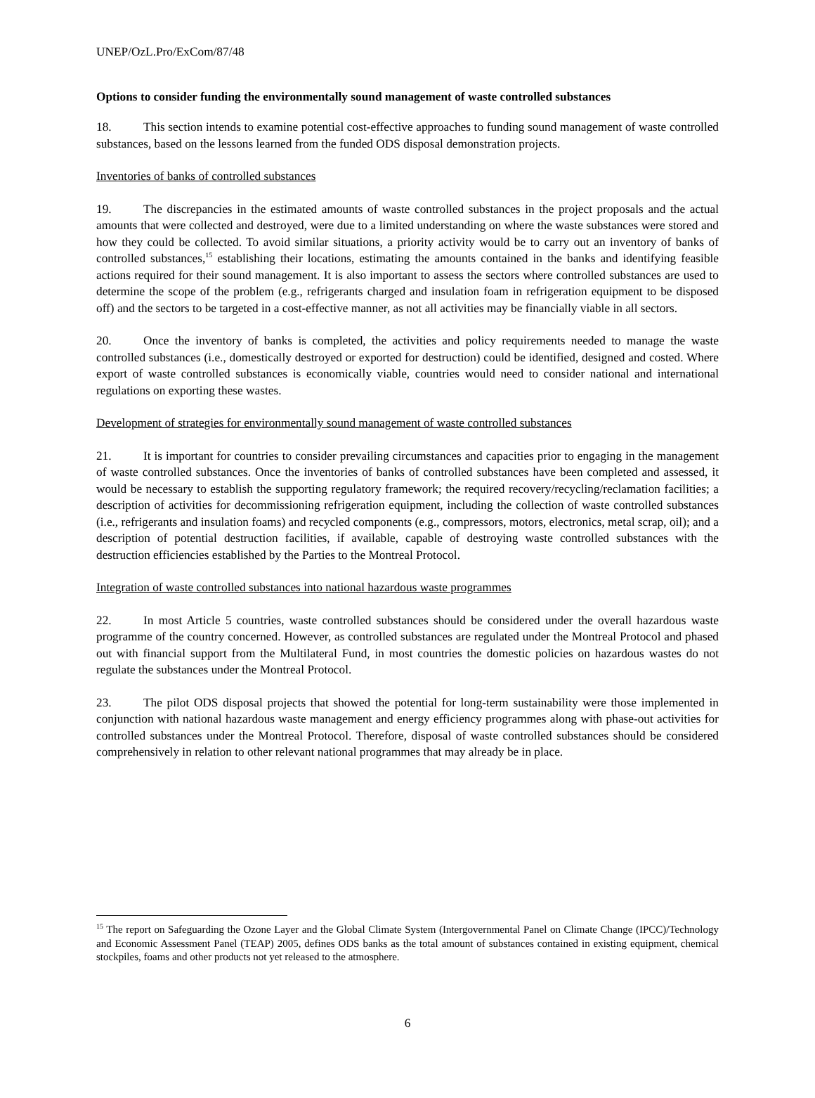UNEP/OzL.Pro/ExCom/87/48
Options to consider funding the environmentally sound management of waste controlled substances
18. This section intends to examine potential cost-effective approaches to funding sound management of waste controlled substances, based on the lessons learned from the funded ODS disposal demonstration projects.
Inventories of banks of controlled substances
19. The discrepancies in the estimated amounts of waste controlled substances in the project proposals and the actual amounts that were collected and destroyed, were due to a limited understanding on where the waste substances were stored and how they could be collected. To avoid similar situations, a priority activity would be to carry out an inventory of banks of controlled substances,<sup>15</sup> establishing their locations, estimating the amounts contained in the banks and identifying feasible actions required for their sound management. It is also important to assess the sectors where controlled substances are used to determine the scope of the problem (e.g., refrigerants charged and insulation foam in refrigeration equipment to be disposed off) and the sectors to be targeted in a cost-effective manner, as not all activities may be financially viable in all sectors.
20. Once the inventory of banks is completed, the activities and policy requirements needed to manage the waste controlled substances (i.e., domestically destroyed or exported for destruction) could be identified, designed and costed. Where export of waste controlled substances is economically viable, countries would need to consider national and international regulations on exporting these wastes.
Development of strategies for environmentally sound management of waste controlled substances
21. It is important for countries to consider prevailing circumstances and capacities prior to engaging in the management of waste controlled substances. Once the inventories of banks of controlled substances have been completed and assessed, it would be necessary to establish the supporting regulatory framework; the required recovery/recycling/reclamation facilities; a description of activities for decommissioning refrigeration equipment, including the collection of waste controlled substances (i.e., refrigerants and insulation foams) and recycled components (e.g., compressors, motors, electronics, metal scrap, oil); and a description of potential destruction facilities, if available, capable of destroying waste controlled substances with the destruction efficiencies established by the Parties to the Montreal Protocol.
Integration of waste controlled substances into national hazardous waste programmes
22. In most Article 5 countries, waste controlled substances should be considered under the overall hazardous waste programme of the country concerned. However, as controlled substances are regulated under the Montreal Protocol and phased out with financial support from the Multilateral Fund, in most countries the domestic policies on hazardous wastes do not regulate the substances under the Montreal Protocol.
23. The pilot ODS disposal projects that showed the potential for long-term sustainability were those implemented in conjunction with national hazardous waste management and energy efficiency programmes along with phase-out activities for controlled substances under the Montreal Protocol. Therefore, disposal of waste controlled substances should be considered comprehensively in relation to other relevant national programmes that may already be in place.
<sup>15</sup> The report on Safeguarding the Ozone Layer and the Global Climate System (Intergovernmental Panel on Climate Change (IPCC)/Technology and Economic Assessment Panel (TEAP) 2005, defines ODS banks as the total amount of substances contained in existing equipment, chemical stockpiles, foams and other products not yet released to the atmosphere.
6